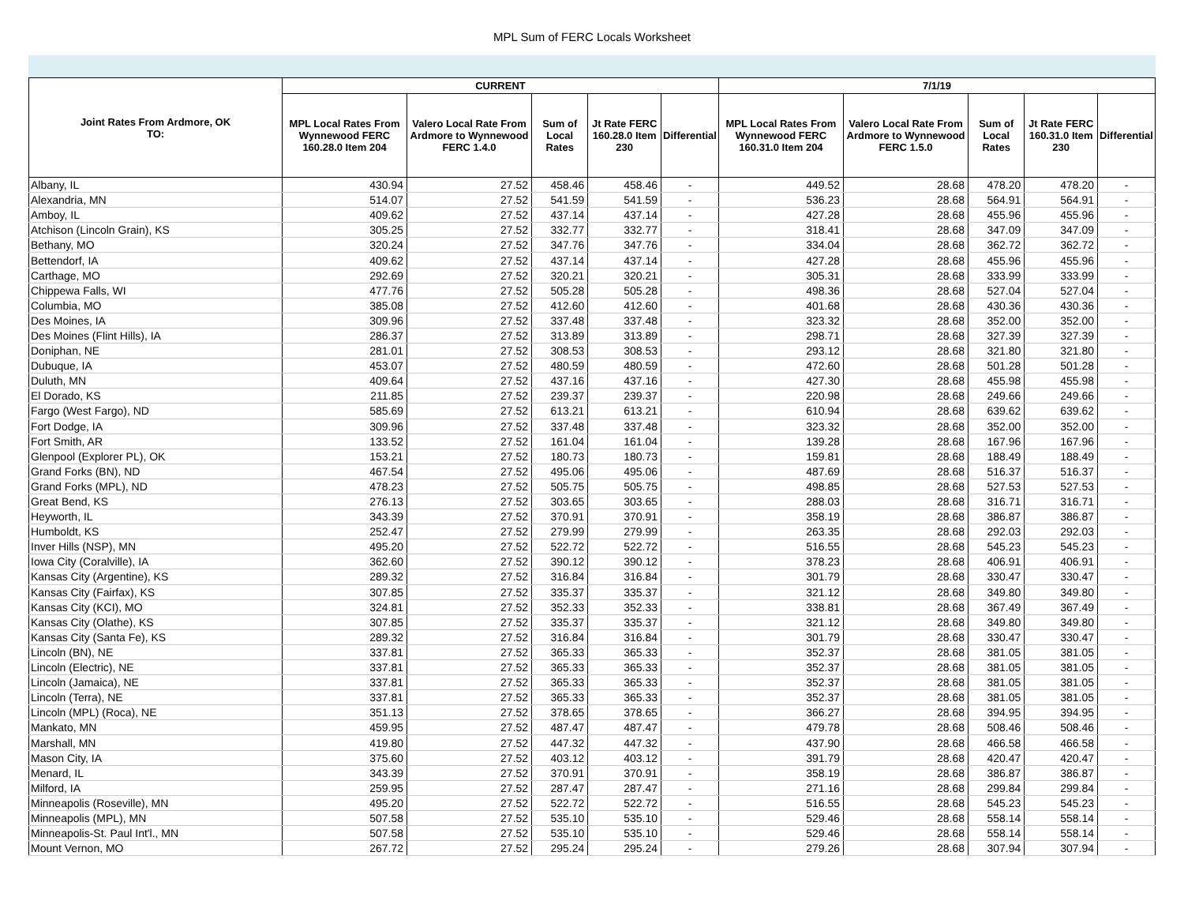MPL Sum of FERC Locals Worksheet
| Joint Rates From Ardmore, OK TO: | CURRENT | | | | | 7/1/19 | | | | |
| --- | --- | --- | --- | --- | --- | --- | --- | --- | --- | --- |
| | MPL Local Rates From Wynnewood FERC 160.28.0 Item 204 | Valero Local Rate From Ardmore to Wynnewood FERC 1.4.0 | Sum of Local Rates | Jt Rate FERC 160.28.0 Item 230 | Differential | MPL Local Rates From Wynnewood FERC 160.31.0 Item 204 | Valero Local Rate From Ardmore to Wynnewood FERC 1.5.0 | Sum of Local Rates | Jt Rate FERC 160.31.0 Item 230 | Differential |
| Albany, IL | 430.94 | 27.52 | 458.46 | 458.46 | - | 449.52 | 28.68 | 478.20 | 478.20 | - |
| Alexandria, MN | 514.07 | 27.52 | 541.59 | 541.59 | - | 536.23 | 28.68 | 564.91 | 564.91 | - |
| Amboy, IL | 409.62 | 27.52 | 437.14 | 437.14 | - | 427.28 | 28.68 | 455.96 | 455.96 | - |
| Atchison (Lincoln Grain), KS | 305.25 | 27.52 | 332.77 | 332.77 | - | 318.41 | 28.68 | 347.09 | 347.09 | - |
| Bethany, MO | 320.24 | 27.52 | 347.76 | 347.76 | - | 334.04 | 28.68 | 362.72 | 362.72 | - |
| Bettendorf, IA | 409.62 | 27.52 | 437.14 | 437.14 | - | 427.28 | 28.68 | 455.96 | 455.96 | - |
| Carthage, MO | 292.69 | 27.52 | 320.21 | 320.21 | - | 305.31 | 28.68 | 333.99 | 333.99 | - |
| Chippewa Falls, WI | 477.76 | 27.52 | 505.28 | 505.28 | - | 498.36 | 28.68 | 527.04 | 527.04 | - |
| Columbia, MO | 385.08 | 27.52 | 412.60 | 412.60 | - | 401.68 | 28.68 | 430.36 | 430.36 | - |
| Des Moines, IA | 309.96 | 27.52 | 337.48 | 337.48 | - | 323.32 | 28.68 | 352.00 | 352.00 | - |
| Des Moines (Flint Hills), IA | 286.37 | 27.52 | 313.89 | 313.89 | - | 298.71 | 28.68 | 327.39 | 327.39 | - |
| Doniphan, NE | 281.01 | 27.52 | 308.53 | 308.53 | - | 293.12 | 28.68 | 321.80 | 321.80 | - |
| Dubuque, IA | 453.07 | 27.52 | 480.59 | 480.59 | - | 472.60 | 28.68 | 501.28 | 501.28 | - |
| Duluth, MN | 409.64 | 27.52 | 437.16 | 437.16 | - | 427.30 | 28.68 | 455.98 | 455.98 | - |
| El Dorado, KS | 211.85 | 27.52 | 239.37 | 239.37 | - | 220.98 | 28.68 | 249.66 | 249.66 | - |
| Fargo (West Fargo), ND | 585.69 | 27.52 | 613.21 | 613.21 | - | 610.94 | 28.68 | 639.62 | 639.62 | - |
| Fort Dodge, IA | 309.96 | 27.52 | 337.48 | 337.48 | - | 323.32 | 28.68 | 352.00 | 352.00 | - |
| Fort Smith, AR | 133.52 | 27.52 | 161.04 | 161.04 | - | 139.28 | 28.68 | 167.96 | 167.96 | - |
| Glenpool (Explorer PL), OK | 153.21 | 27.52 | 180.73 | 180.73 | - | 159.81 | 28.68 | 188.49 | 188.49 | - |
| Grand Forks (BN), ND | 467.54 | 27.52 | 495.06 | 495.06 | - | 487.69 | 28.68 | 516.37 | 516.37 | - |
| Grand Forks (MPL), ND | 478.23 | 27.52 | 505.75 | 505.75 | - | 498.85 | 28.68 | 527.53 | 527.53 | - |
| Great Bend, KS | 276.13 | 27.52 | 303.65 | 303.65 | - | 288.03 | 28.68 | 316.71 | 316.71 | - |
| Heyworth, IL | 343.39 | 27.52 | 370.91 | 370.91 | - | 358.19 | 28.68 | 386.87 | 386.87 | - |
| Humboldt, KS | 252.47 | 27.52 | 279.99 | 279.99 | - | 263.35 | 28.68 | 292.03 | 292.03 | - |
| Inver Hills (NSP), MN | 495.20 | 27.52 | 522.72 | 522.72 | - | 516.55 | 28.68 | 545.23 | 545.23 | - |
| Iowa City (Coralville), IA | 362.60 | 27.52 | 390.12 | 390.12 | - | 378.23 | 28.68 | 406.91 | 406.91 | - |
| Kansas City (Argentine), KS | 289.32 | 27.52 | 316.84 | 316.84 | - | 301.79 | 28.68 | 330.47 | 330.47 | - |
| Kansas City (Fairfax), KS | 307.85 | 27.52 | 335.37 | 335.37 | - | 321.12 | 28.68 | 349.80 | 349.80 | - |
| Kansas City (KCI), MO | 324.81 | 27.52 | 352.33 | 352.33 | - | 338.81 | 28.68 | 367.49 | 367.49 | - |
| Kansas City (Olathe), KS | 307.85 | 27.52 | 335.37 | 335.37 | - | 321.12 | 28.68 | 349.80 | 349.80 | - |
| Kansas City (Santa Fe), KS | 289.32 | 27.52 | 316.84 | 316.84 | - | 301.79 | 28.68 | 330.47 | 330.47 | - |
| Lincoln (BN), NE | 337.81 | 27.52 | 365.33 | 365.33 | - | 352.37 | 28.68 | 381.05 | 381.05 | - |
| Lincoln (Electric), NE | 337.81 | 27.52 | 365.33 | 365.33 | - | 352.37 | 28.68 | 381.05 | 381.05 | - |
| Lincoln (Jamaica), NE | 337.81 | 27.52 | 365.33 | 365.33 | - | 352.37 | 28.68 | 381.05 | 381.05 | - |
| Lincoln (Terra), NE | 337.81 | 27.52 | 365.33 | 365.33 | - | 352.37 | 28.68 | 381.05 | 381.05 | - |
| Lincoln (MPL) (Roca), NE | 351.13 | 27.52 | 378.65 | 378.65 | - | 366.27 | 28.68 | 394.95 | 394.95 | - |
| Mankato, MN | 459.95 | 27.52 | 487.47 | 487.47 | - | 479.78 | 28.68 | 508.46 | 508.46 | - |
| Marshall, MN | 419.80 | 27.52 | 447.32 | 447.32 | - | 437.90 | 28.68 | 466.58 | 466.58 | - |
| Mason City, IA | 375.60 | 27.52 | 403.12 | 403.12 | - | 391.79 | 28.68 | 420.47 | 420.47 | - |
| Menard, IL | 343.39 | 27.52 | 370.91 | 370.91 | - | 358.19 | 28.68 | 386.87 | 386.87 | - |
| Milford, IA | 259.95 | 27.52 | 287.47 | 287.47 | - | 271.16 | 28.68 | 299.84 | 299.84 | - |
| Minneapolis (Roseville), MN | 495.20 | 27.52 | 522.72 | 522.72 | - | 516.55 | 28.68 | 545.23 | 545.23 | - |
| Minneapolis (MPL), MN | 507.58 | 27.52 | 535.10 | 535.10 | - | 529.46 | 28.68 | 558.14 | 558.14 | - |
| Minneapolis-St. Paul Int'l., MN | 507.58 | 27.52 | 535.10 | 535.10 | - | 529.46 | 28.68 | 558.14 | 558.14 | - |
| Mount Vernon, MO | 267.72 | 27.52 | 295.24 | 295.24 | - | 279.26 | 28.68 | 307.94 | 307.94 | - |